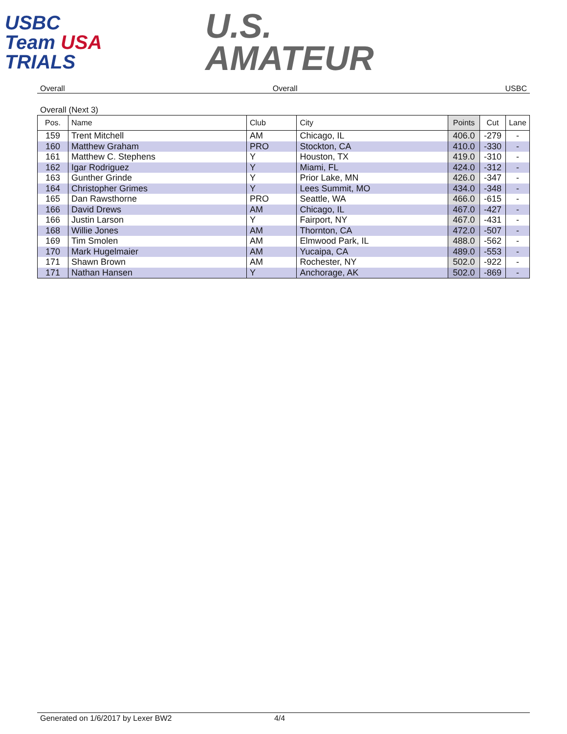USBC
Team USA
TRIALS
U.S.
AMATEUR
Overall Overall USBC
Overall (Next 3)
| Pos. | Name | Club | City | Points | Cut | Lane |
| --- | --- | --- | --- | --- | --- | --- |
| 159 | Trent Mitchell | AM | Chicago, IL | 406.0 | -279 | - |
| 160 | Matthew Graham | PRO | Stockton, CA | 410.0 | -330 | - |
| 161 | Matthew C. Stephens | Y | Houston, TX | 419.0 | -310 | - |
| 162 | Igar Rodriguez | Y | Miami, FL | 424.0 | -312 | - |
| 163 | Gunther Grinde | Y | Prior Lake, MN | 426.0 | -347 | - |
| 164 | Christopher Grimes | Y | Lees Summit, MO | 434.0 | -348 | - |
| 165 | Dan Rawsthorne | PRO | Seattle, WA | 466.0 | -615 | - |
| 166 | David Drews | AM | Chicago, IL | 467.0 | -427 | - |
| 166 | Justin Larson | Y | Fairport, NY | 467.0 | -431 | - |
| 168 | Willie Jones | AM | Thornton, CA | 472.0 | -507 | - |
| 169 | Tim Smolen | AM | Elmwood Park, IL | 488.0 | -562 | - |
| 170 | Mark Hugelmaier | AM | Yucaipa, CA | 489.0 | -553 | - |
| 171 | Shawn Brown | AM | Rochester, NY | 502.0 | -922 | - |
| 171 | Nathan Hansen | Y | Anchorage, AK | 502.0 | -869 | - |
Generated on 1/6/2017 by Lexer BW2 4/4